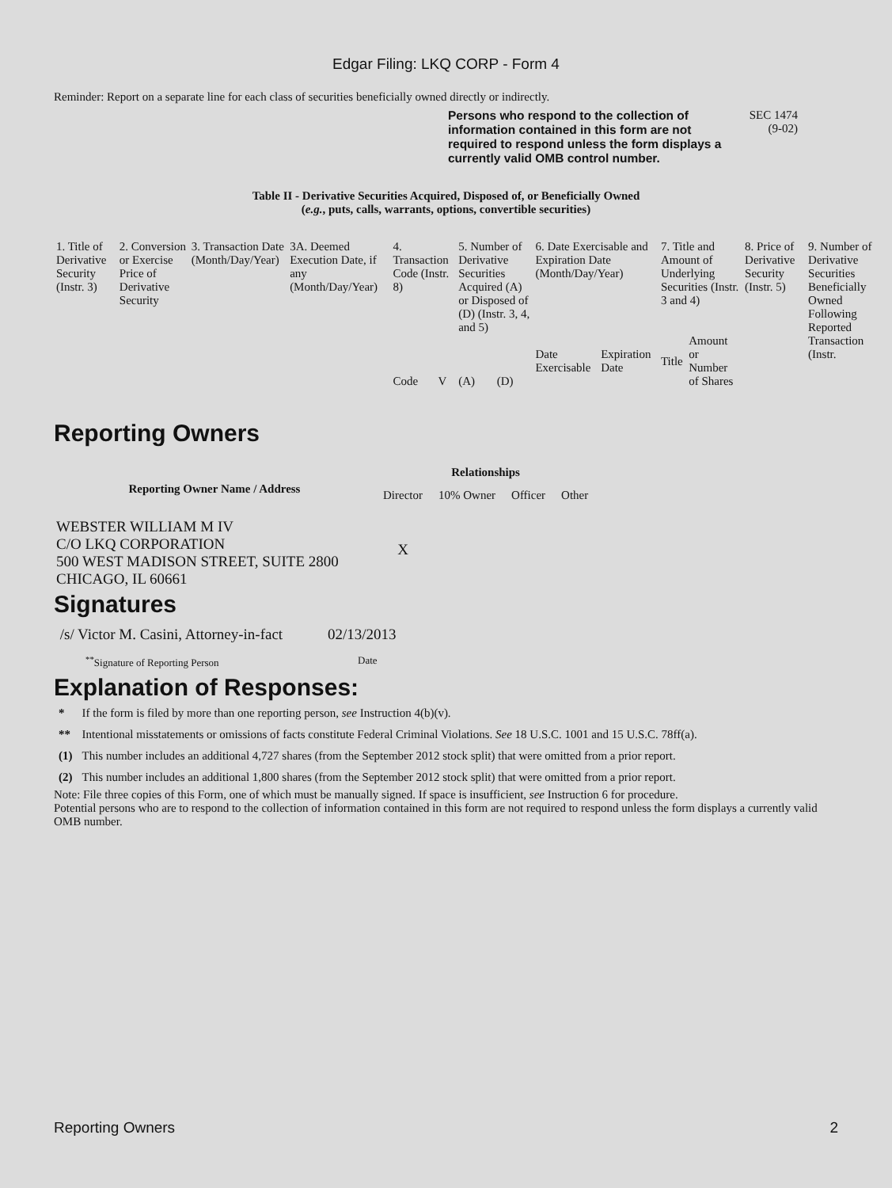Edgar Filing: LKQ CORP - Form 4
Reminder: Report on a separate line for each class of securities beneficially owned directly or indirectly.
Persons who respond to the collection of information contained in this form are not required to respond unless the form displays a currently valid OMB control number.
SEC 1474
(9-02)
Table II - Derivative Securities Acquired, Disposed of, or Beneficially Owned
(e.g., puts, calls, warrants, options, convertible securities)
| 1. Title of Derivative Security (Instr. 3) | 2. Conversion or Exercise Price of Derivative Security | 3. Transaction Date (Month/Day/Year) | 3A. Deemed Execution Date, if any (Month/Day/Year) | 4. Transaction Code (Instr. 8) | | 5. Number of Derivative Securities Acquired (A) or Disposed of (D) (Instr. 3, 4, and 5) | | 6. Date Exercisable and Expiration Date (Month/Day/Year) | | 7. Title and Amount of Underlying Securities (Instr. 3 and 4) | | 8. Price of Derivative Security (Instr. 5) | 9. Number of Derivative Securities Beneficially Owned Following Reported Transaction (Instr. |
| | | | | Code | V | (A) | (D) | Date Exercisable | Expiration Date | Title | Amount or Number of Shares | | |
Reporting Owners
| Reporting Owner Name / Address | Relationships | | | |
| --- | --- | --- | --- | --- |
| | Director | 10% Owner | Officer | Other |
| WEBSTER WILLIAM M IV C/O LKQ CORPORATION 500 WEST MADISON STREET, SUITE 2800 CHICAGO, IL 60661 | X | | | |
Signatures
| /s/ Victor M. Casini, Attorney-in-fact | 02/13/2013 |
| <sup>**</sup> Signature of Reporting Person | Date |
Explanation of Responses:
| * | If the form is filed by more than one reporting person, see Instruction 4(b)(v). |
| ** | Intentional misstatements or omissions of facts constitute Federal Criminal Violations. See 18 U.S.C. 1001 and 15 U.S.C. 78ff(a). |
| (1) | This number includes an additional 4,727 shares (from the September 2012 stock split) that were omitted from a prior report. |
| (2) | This number includes an additional 1,800 shares (from the September 2012 stock split) that were omitted from a prior report. |
Note: File three copies of this Form, one of which must be manually signed. If space is insufficient, see Instruction 6 for procedure.
Potential persons who are to respond to the collection of information contained in this form are not required to respond unless the form displays a currently valid OMB number.
Reporting Owners 2